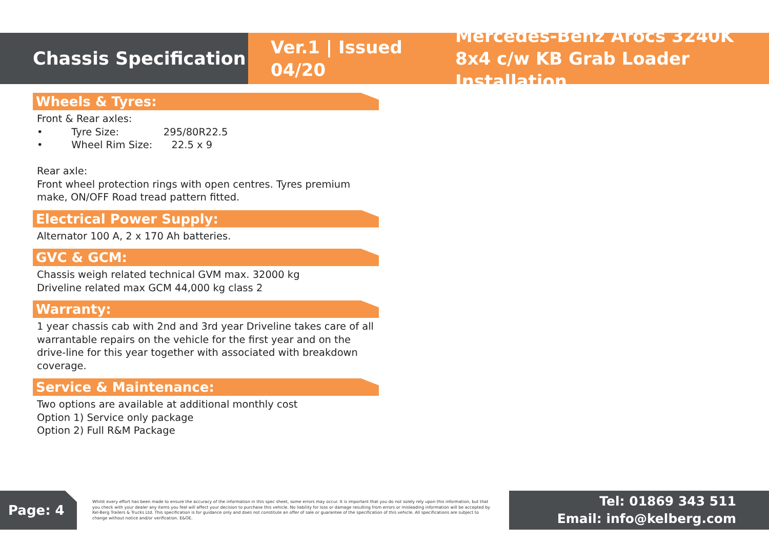Chassis Specification
Ver.1 | Issued 04/20
Mercedes-Benz Arocs 3240K 8x4 c/w KB Grab Loader Installation
Wheels & Tyres:
Front & Rear axles:
• Tyre Size: 295/80R22.5
• Wheel Rim Size: 22.5 x 9
Rear axle:
Front wheel protection rings with open centres. Tyres premium make, ON/OFF Road tread pattern fitted.
Electrical Power Supply:
Alternator 100 A, 2 x 170 Ah batteries.
GVC & GCM:
Chassis weigh related technical GVM max. 32000 kg
Driveline related max GCM 44,000 kg class 2
Warranty:
1 year chassis cab with 2nd and 3rd year Driveline takes care of all warrantable repairs on the vehicle for the first year and on the drive-line for this year together with associated with breakdown coverage.
Service & Maintenance:
Two options are available at additional monthly cost
Option 1) Service only package
Option 2) Full R&M Package
Page: 4
Whilst every effort has been made to ensure the accuracy of the information in this spec sheet, some errors may occur. It is important that you do not solely rely upon this information, but that you check with your dealer any items you feel will affect your decision to purchase this vehicle. No liability for loss or damage resulting from errors or misleading information will be accepted by Kel-Berg Trailers & Trucks Ltd. This specification is for guidance only and does not constitute an offer of sale or guarantee of the specification of this vehicle. All specifications are subject to change without notice and/or verification. E&OE.
Tel: 01869 343 511
Email: info@kelberg.com